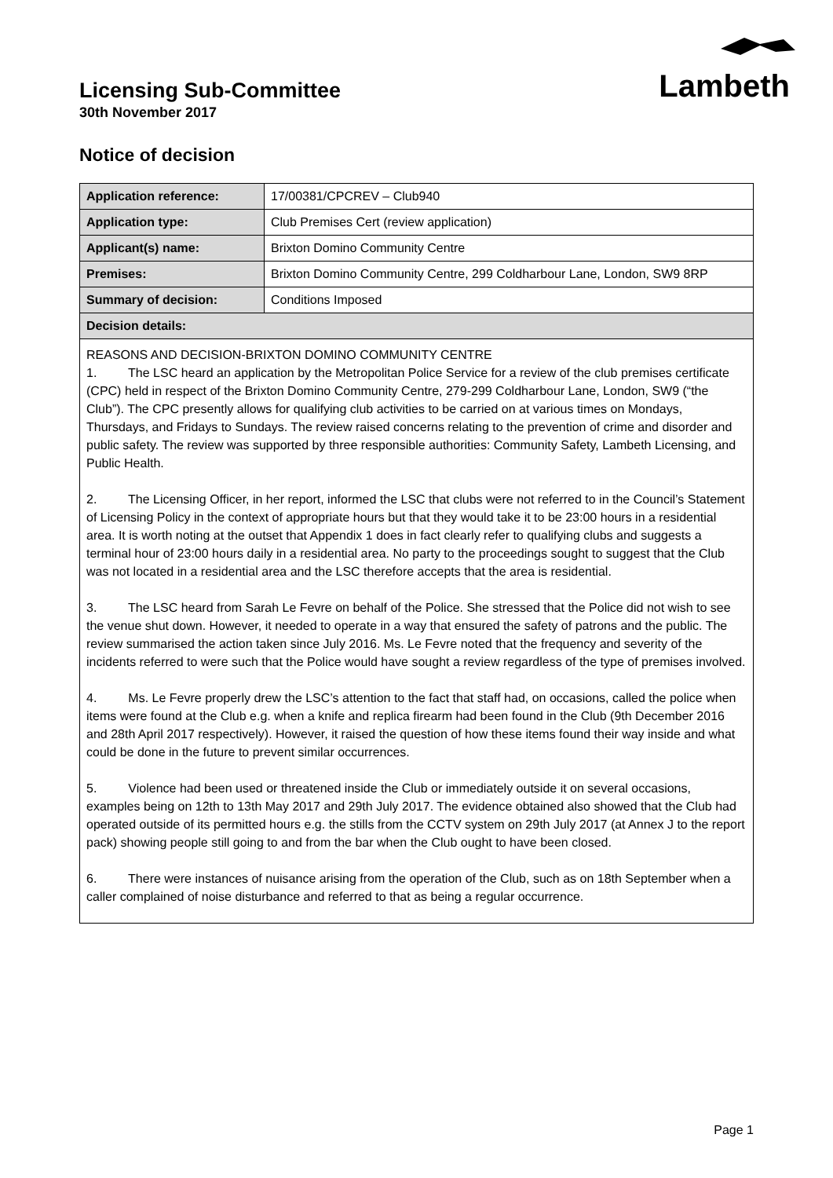Licensing Sub-Committee
30th November 2017
Lambeth
Notice of decision
| Application reference: | 17/00381/CPCREV – Club940 |
| Application type: | Club Premises Cert (review application) |
| Applicant(s) name: | Brixton Domino Community Centre |
| Premises: | Brixton Domino Community Centre, 299 Coldharbour Lane, London, SW9 8RP |
| Summary of decision: | Conditions Imposed |
| Decision details: | |
REASONS AND DECISION-BRIXTON DOMINO COMMUNITY CENTRE
1. The LSC heard an application by the Metropolitan Police Service for a review of the club premises certificate (CPC) held in respect of the Brixton Domino Community Centre, 279-299 Coldharbour Lane, London, SW9 (“the Club”). The CPC presently allows for qualifying club activities to be carried on at various times on Mondays, Thursdays, and Fridays to Sundays. The review raised concerns relating to the prevention of crime and disorder and public safety. The review was supported by three responsible authorities: Community Safety, Lambeth Licensing, and Public Health.
2. The Licensing Officer, in her report, informed the LSC that clubs were not referred to in the Council’s Statement of Licensing Policy in the context of appropriate hours but that they would take it to be 23:00 hours in a residential area. It is worth noting at the outset that Appendix 1 does in fact clearly refer to qualifying clubs and suggests a terminal hour of 23:00 hours daily in a residential area. No party to the proceedings sought to suggest that the Club was not located in a residential area and the LSC therefore accepts that the area is residential.
3. The LSC heard from Sarah Le Fevre on behalf of the Police. She stressed that the Police did not wish to see the venue shut down. However, it needed to operate in a way that ensured the safety of patrons and the public. The review summarised the action taken since July 2016. Ms. Le Fevre noted that the frequency and severity of the incidents referred to were such that the Police would have sought a review regardless of the type of premises involved.
4. Ms. Le Fevre properly drew the LSC’s attention to the fact that staff had, on occasions, called the police when items were found at the Club e.g. when a knife and replica firearm had been found in the Club (9th December 2016 and 28th April 2017 respectively). However, it raised the question of how these items found their way inside and what could be done in the future to prevent similar occurrences.
5. Violence had been used or threatened inside the Club or immediately outside it on several occasions, examples being on 12th to 13th May 2017 and 29th July 2017. The evidence obtained also showed that the Club had operated outside of its permitted hours e.g. the stills from the CCTV system on 29th July 2017 (at Annex J to the report pack) showing people still going to and from the bar when the Club ought to have been closed.
6. There were instances of nuisance arising from the operation of the Club, such as on 18th September when a caller complained of noise disturbance and referred to that as being a regular occurrence.
Page 1